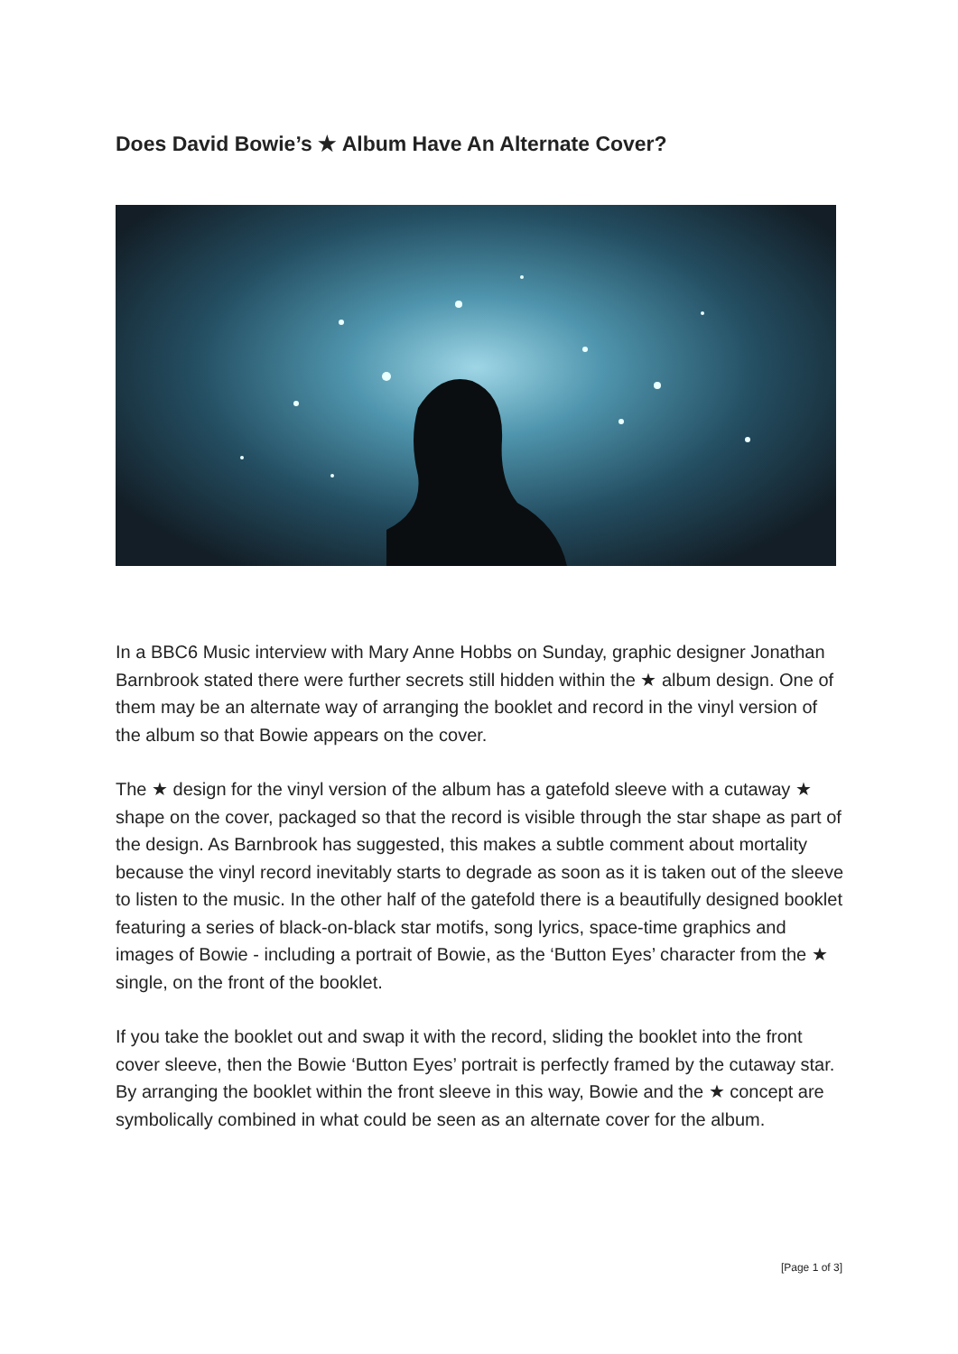Does David Bowie’s ★ Album Have An Alternate Cover?
In a BBC6 Music interview with Mary Anne Hobbs on Sunday, graphic designer Jonathan Barnbrook stated there were further secrets still hidden within the ★ album design. One of them may be an alternate way of arranging the booklet and record in the vinyl version of the album so that Bowie appears on the cover.
The ★ design for the vinyl version of the album has a gatefold sleeve with a cutaway ★ shape on the cover, packaged so that the record is visible through the star shape as part of the design. As Barnbrook has suggested, this makes a subtle comment about mortality because the vinyl record inevitably starts to degrade as soon as it is taken out of the sleeve to listen to the music. In the other half of the gatefold there is a beautifully designed booklet featuring a series of black-on-black star motifs, song lyrics, space-time graphics and images of Bowie - including a portrait of Bowie, as the ‘Button Eyes’ character from the ★ single, on the front of the booklet.
If you take the booklet out and swap it with the record, sliding the booklet into the front cover sleeve, then the Bowie ‘Button Eyes’ portrait is perfectly framed by the cutaway star. By arranging the booklet within the front sleeve in this way, Bowie and the ★ concept are symbolically combined in what could be seen as an alternate cover for the album.
[Page 1 of 3]